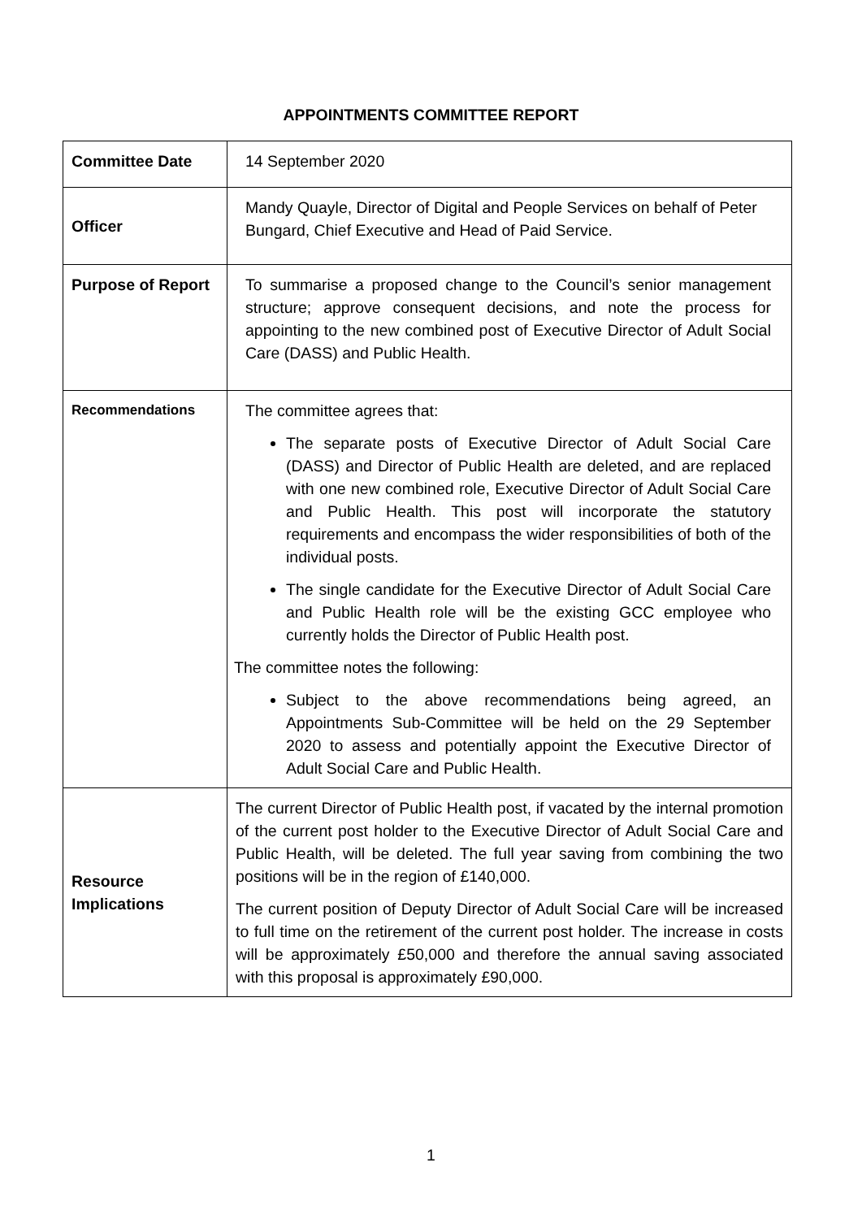APPOINTMENTS COMMITTEE REPORT
| Committee Date | 14 September 2020 |
| Officer | Mandy Quayle, Director of Digital and People Services on behalf of Peter Bungard, Chief Executive and Head of Paid Service. |
| Purpose of Report | To summarise a proposed change to the Council’s senior management structure; approve consequent decisions, and note the process for appointing to the new combined post of Executive Director of Adult Social Care (DASS) and Public Health. |
| Recommendations | The committee agrees that: The separate posts of Executive Director of Adult Social Care (DASS) and Director of Public Health are deleted, and are replaced with one new combined role, Executive Director of Adult Social Care and Public Health. This post will incorporate the statutory requirements and encompass the wider responsibilities of both of the individual posts. The single candidate for the Executive Director of Adult Social Care and Public Health role will be the existing GCC employee who currently holds the Director of Public Health post. The committee notes the following: Subject to the above recommendations being agreed, an Appointments Sub-Committee will be held on the 29 September 2020 to assess and potentially appoint the Executive Director of Adult Social Care and Public Health. |
| Resource Implications | The current Director of Public Health post, if vacated by the internal promotion of the current post holder to the Executive Director of Adult Social Care and Public Health, will be deleted. The full year saving from combining the two positions will be in the region of £140,000. The current position of Deputy Director of Adult Social Care will be increased to full time on the retirement of the current post holder. The increase in costs will be approximately £50,000 and therefore the annual saving associated with this proposal is approximately £90,000. |
1